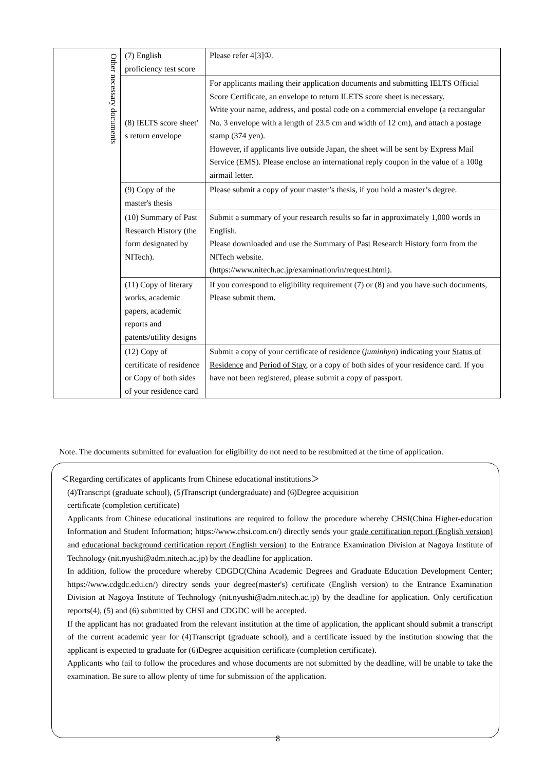| Other necessary documents | (7) English proficiency test score | Please refer 4[3]①. |
| | (8) IELTS score sheet’ s return envelope | For applicants mailing their application documents and submitting IELTS Official Score Certificate, an envelope to return ILETS score sheet is necessary. Write your name, address, and postal code on a commercial envelope (a rectangular No. 3 envelope with a length of 23.5 cm and width of 12 cm), and attach a postage stamp (374 yen). However, if applicants live outside Japan, the sheet will be sent by Express Mail Service (EMS). Please enclose an international reply coupon in the value of a 100g airmail letter. |
| | (9) Copy of the master's thesis | Please submit a copy of your master’s thesis, if you hold a master’s degree. |
| | (10) Summary of Past Research History (the form designated by NITech). | Submit a summary of your research results so far in approximately 1,000 words in English. Please downloaded and use the Summary of Past Research History form from the NITech website. (https://www.nitech.ac.jp/examination/in/request.html). |
| | (11) Copy of literary works, academic papers, academic reports and patents/utility designs | If you correspond to eligibility requirement (7) or (8) and you have such documents, Please submit them. |
| | (12) Copy of certificate of residence or Copy of both sides of your residence card | Submit a copy of your certificate of residence ( juminhyo ) indicating your Status of Residence and Period of Stay , or a copy of both sides of your residence card. If you have not been registered, please submit a copy of passport. |
Note. The documents submitted for evaluation for eligibility do not need to be resubmitted at the time of application.
＜Regarding certificates of applicants from Chinese educational institutions＞
(4)Transcript (graduate school), (5)Transcript (undergraduate) and (6)Degree acquisition
certificate (completion certificate)
Applicants from Chinese educational institutions are required to follow the procedure whereby CHSI(China Higher-education Information and Student Information; https://www.chsi.com.cn/) directly sends your grade certification report (English version) and educational background certification report (English version) to the Entrance Examination Division at Nagoya Institute of Technology (nit.nyushi@adm.nitech.ac.jp) by the deadline for application.
In addition, follow the procedure whereby CDGDC(China Academic Degrees and Graduate Education Development Center; https://www.cdgdc.edu.cn/) directry sends your degree(master's) certificate (English version) to the Entrance Examination Division at Nagoya Institute of Technology (nit.nyushi@adm.nitech.ac.jp) by the deadline for application. Only certification reports(4), (5) and (6) submitted by CHSI and CDGDC will be accepted.
If the applicant has not graduated from the relevant institution at the time of application, the applicant should submit a transcript of the current academic year for (4)Transcript (graduate school), and a certificate issued by the institution showing that the applicant is expected to graduate for (6)Degree acquisition certificate (completion certificate).
Applicants who fail to follow the procedures and whose documents are not submitted by the deadline, will be unable to take the examination. Be sure to allow plenty of time for submission of the application.
8